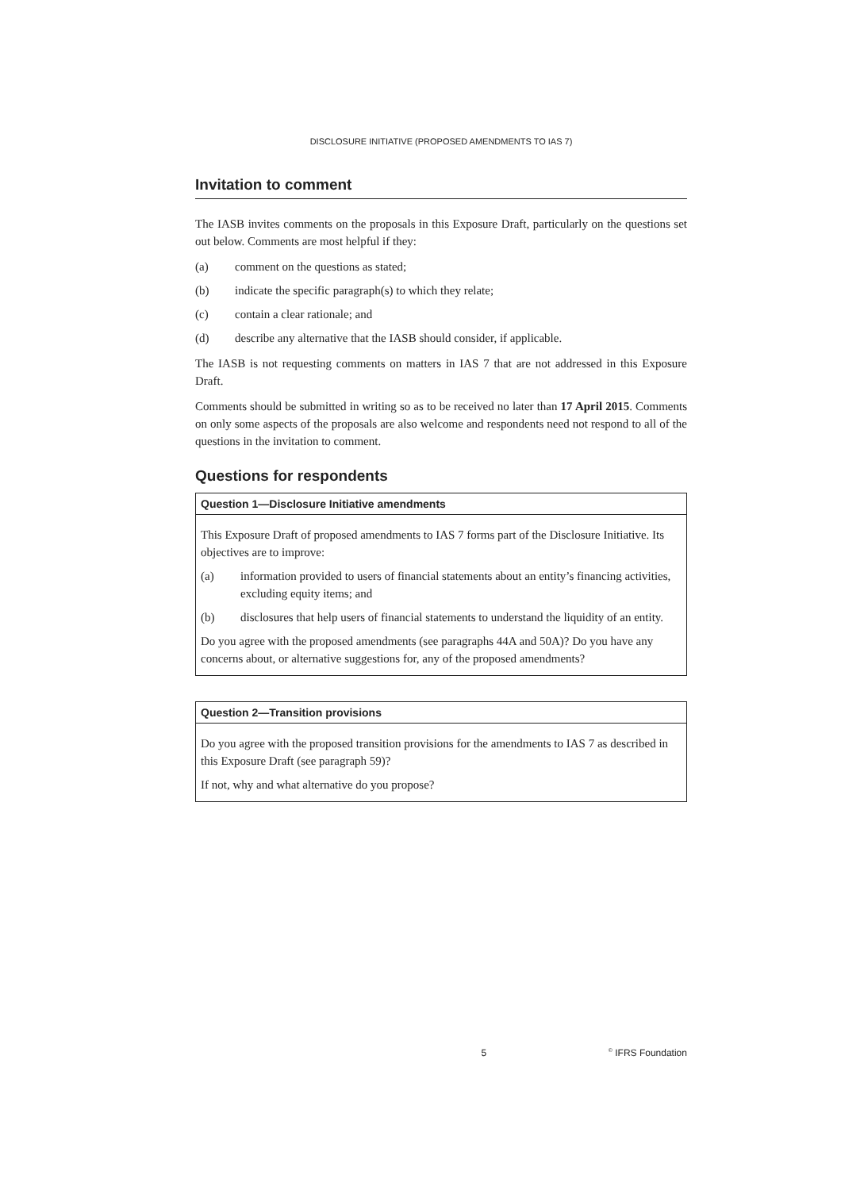DISCLOSURE INITIATIVE (PROPOSED AMENDMENTS TO IAS 7)
Invitation to comment
The IASB invites comments on the proposals in this Exposure Draft, particularly on the questions set out below. Comments are most helpful if they:
(a) comment on the questions as stated;
(b) indicate the specific paragraph(s) to which they relate;
(c) contain a clear rationale; and
(d) describe any alternative that the IASB should consider, if applicable.
The IASB is not requesting comments on matters in IAS 7 that are not addressed in this Exposure Draft.
Comments should be submitted in writing so as to be received no later than 17 April 2015. Comments on only some aspects of the proposals are also welcome and respondents need not respond to all of the questions in the invitation to comment.
Questions for respondents
Question 1—Disclosure Initiative amendments
This Exposure Draft of proposed amendments to IAS 7 forms part of the Disclosure Initiative. Its objectives are to improve:
(a) information provided to users of financial statements about an entity’s financing activities, excluding equity items; and
(b) disclosures that help users of financial statements to understand the liquidity of an entity.
Do you agree with the proposed amendments (see paragraphs 44A and 50A)? Do you have any concerns about, or alternative suggestions for, any of the proposed amendments?
Question 2—Transition provisions
Do you agree with the proposed transition provisions for the amendments to IAS 7 as described in this Exposure Draft (see paragraph 59)?
If not, why and what alternative do you propose?
5<sup>©</sup> IFRS Foundation